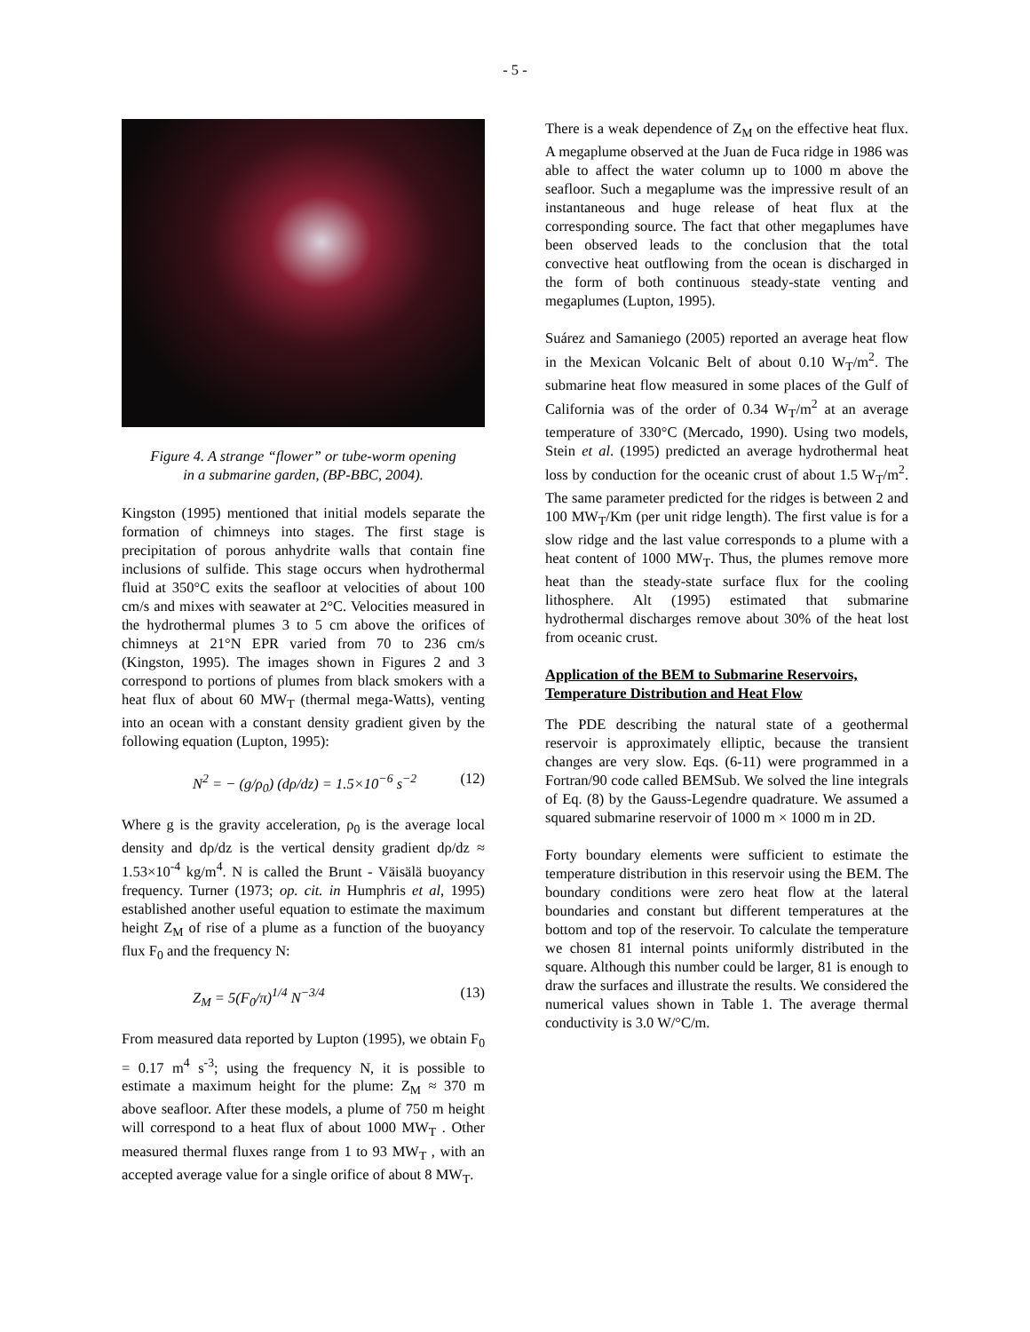- 5 -
Figure 4. A strange “flower” or tube-worm opening
in a submarine garden, (BP-BBC, 2004).
Kingston (1995) mentioned that initial models separate the formation of chimneys into stages. The first stage is precipitation of porous anhydrite walls that contain fine inclusions of sulfide. This stage occurs when hydrothermal fluid at 350°C exits the seafloor at velocities of about 100 cm/s and mixes with seawater at 2°C. Velocities measured in the hydrothermal plumes 3 to 5 cm above the orifices of chimneys at 21°N EPR varied from 70 to 236 cm/s (Kingston, 1995). The images shown in Figures 2 and 3 correspond to portions of plumes from black smokers with a heat flux of about 60 MW<sub>T</sub> (thermal mega-Watts), venting into an ocean with a constant density gradient given by the following equation (Lupton, 1995):
N<sup>2</sup> = − (g/ρ<sub>0</sub>) (dρ/dz) = 1.5×10<sup>−6</sup> s<sup>−2</sup> (12)
Where g is the gravity acceleration, ρ<sub>0</sub> is the average local density and dρ/dz is the vertical density gradient dρ/dz ≈ 1.53×10<sup>-4</sup> kg/m<sup>4</sup>. N is called the Brunt - Väisälä buoyancy frequency. Turner (1973; op. cit. in Humphris et al, 1995) established another useful equation to estimate the maximum height Z<sub>M</sub> of rise of a plume as a function of the buoyancy flux F<sub>0</sub> and the frequency N:
Z<sub>M</sub> = 5(F<sub>0</sub>/π)<sup>1/4</sup> N<sup>−3/4</sup> (13)
From measured data reported by Lupton (1995), we obtain F<sub>0</sub> = 0.17 m<sup>4</sup> s<sup>-3</sup>; using the frequency N, it is possible to estimate a maximum height for the plume: Z<sub>M</sub> ≈ 370 m above seafloor. After these models, a plume of 750 m height will correspond to a heat flux of about 1000 MW<sub>T</sub> . Other measured thermal fluxes range from 1 to 93 MW<sub>T</sub> , with an accepted average value for a single orifice of about 8 MW<sub>T</sub>.
There is a weak dependence of Z<sub>M</sub> on the effective heat flux. A megaplume observed at the Juan de Fuca ridge in 1986 was able to affect the water column up to 1000 m above the seafloor. Such a megaplume was the impressive result of an instantaneous and huge release of heat flux at the corresponding source. The fact that other megaplumes have been observed leads to the conclusion that the total convective heat outflowing from the ocean is discharged in the form of both continuous steady-state venting and megaplumes (Lupton, 1995).
Suárez and Samaniego (2005) reported an average heat flow in the Mexican Volcanic Belt of about 0.10 W<sub>T</sub>/m<sup>2</sup>. The submarine heat flow measured in some places of the Gulf of California was of the order of 0.34 W<sub>T</sub>/m<sup>2</sup> at an average temperature of 330°C (Mercado, 1990). Using two models, Stein et al. (1995) predicted an average hydrothermal heat loss by conduction for the oceanic crust of about 1.5 W<sub>T</sub>/m<sup>2</sup>. The same parameter predicted for the ridges is between 2 and 100 MW<sub>T</sub>/Km (per unit ridge length). The first value is for a slow ridge and the last value corresponds to a plume with a heat content of 1000 MW<sub>T</sub>. Thus, the plumes remove more heat than the steady-state surface flux for the cooling lithosphere. Alt (1995) estimated that submarine hydrothermal discharges remove about 30% of the heat lost from oceanic crust.
Application of the BEM to Submarine Reservoirs, Temperature Distribution and Heat Flow
The PDE describing the natural state of a geothermal reservoir is approximately elliptic, because the transient changes are very slow. Eqs. (6-11) were programmed in a Fortran/90 code called BEMSub. We solved the line integrals of Eq. (8) by the Gauss-Legendre quadrature. We assumed a squared submarine reservoir of 1000 m × 1000 m in 2D.
Forty boundary elements were sufficient to estimate the temperature distribution in this reservoir using the BEM. The boundary conditions were zero heat flow at the lateral boundaries and constant but different temperatures at the bottom and top of the reservoir. To calculate the temperature we chosen 81 internal points uniformly distributed in the square. Although this number could be larger, 81 is enough to draw the surfaces and illustrate the results. We considered the numerical values shown in Table 1. The average thermal conductivity is 3.0 W/°C/m.